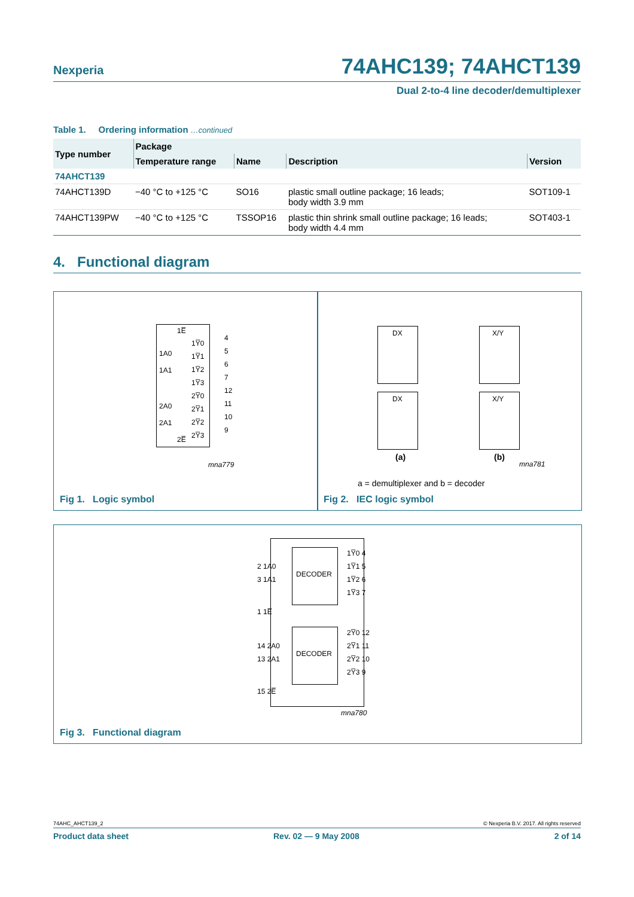Nexperia 74AHC139; 74AHCT139
Dual 2-to-4 line decoder/demultiplexer
Table 1. Ordering information …continued
| Type number | Package | | | |
| --- | --- | --- | --- | --- |
| | Temperature range | Name | Description | Version |
| 74AHCT139 | | | | |
| 74AHCT139D | −40 °C to +125 °C | SO16 | plastic small outline package; 16 leads; body width 3.9 mm | SOT109-1 |
| 74AHCT139PW | −40 °C to +125 °C | TSSOP16 | plastic thin shrink small outline package; 16 leads; body width 4.4 mm | SOT403-1 |
4. Functional diagram
1E̅
1A0
1A1
2A0
2A1
1Y̅0
1Y̅1
1Y̅2
1Y̅3
2Y̅0
2Y̅1
2Y̅2
2Y̅3
4
5
6
7
12
11
10
9
2E̅
mna779
Fig 1. Logic symbol
DX X/Y
DX X/Y
(a) (b)
mna781
a = demultiplexer and b = decoder
Fig 2. IEC logic symbol
DECODER
DECODER
2 1A0
3 1A1
1 1E̅
14 2A0
13 2A1
15 2E̅
1Y̅0 4
1Y̅1 5
1Y̅2 6
1Y̅3 7
2Y̅0 12
2Y̅1 11
2Y̅2 10
2Y̅3 9
mna780
Fig 3. Functional diagram
74AHC_AHCT139_2 © Nexperia B.V. 2017. All rights reserved
Product data sheet Rev. 02 — 9 May 2008 2 of 14